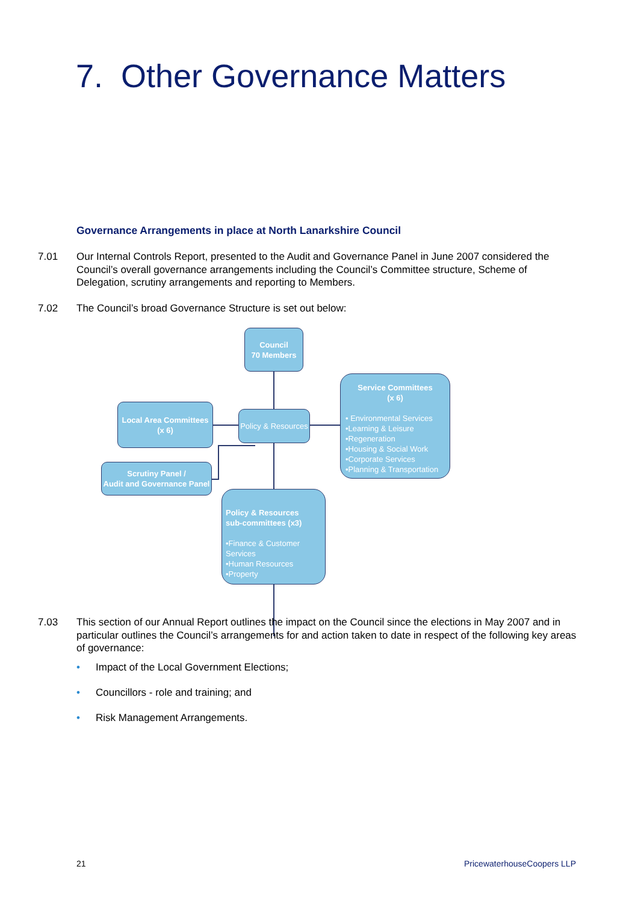7. Other Governance Matters
Governance Arrangements in place at North Lanarkshire Council
7.01 Our Internal Controls Report, presented to the Audit and Governance Panel in June 2007 considered the Council’s overall governance arrangements including the Council’s Committee structure, Scheme of Delegation, scrutiny arrangements and reporting to Members.
7.02 The Council’s broad Governance Structure is set out below:
Council
70 Members
Local Area Committees
(x 6)
Policy & Resources
Service Committees
(x 6)
• Environmental Services
•Learning & Leisure
•Regeneration
•Housing & Social Work
•Corporate Services
•Planning & Transportation
Scrutiny Panel /
Audit and Governance Panel
Policy & Resources
sub-committees (x3)
•Finance & Customer Services
•Human Resources
•Property
7.03 This section of our Annual Report outlines the impact on the Council since the elections in May 2007 and in particular outlines the Council’s arrangements for and action taken to date in respect of the following key areas of governance:
• Impact of the Local Government Elections;
• Councillors - role and training; and
• Risk Management Arrangements.
21 PricewaterhouseCoopers LLP